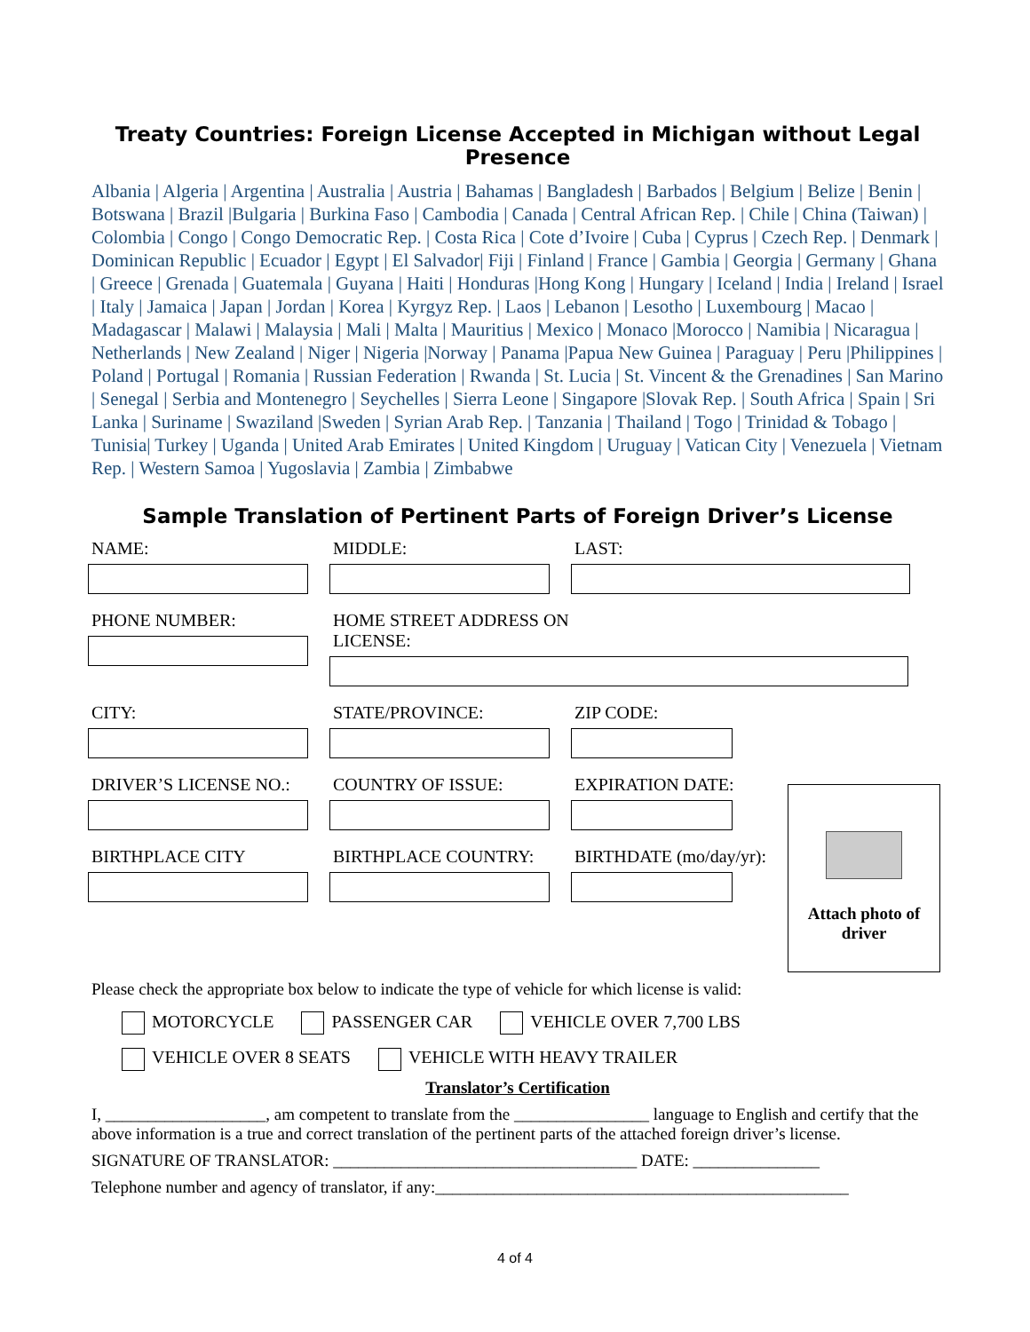Treaty Countries: Foreign License Accepted in Michigan without Legal Presence
Albania | Algeria | Argentina | Australia | Austria | Bahamas | Bangladesh | Barbados | Belgium | Belize | Benin | Botswana | Brazil |Bulgaria | Burkina Faso | Cambodia | Canada | Central African Rep. | Chile | China (Taiwan) | Colombia | Congo | Congo Democratic Rep. | Costa Rica | Cote d’Ivoire | Cuba | Cyprus | Czech Rep. | Denmark | Dominican Republic | Ecuador | Egypt | El Salvador| Fiji | Finland | France | Gambia | Georgia | Germany | Ghana | Greece | Grenada | Guatemala | Guyana | Haiti | Honduras |Hong Kong | Hungary | Iceland | India | Ireland | Israel | Italy | Jamaica | Japan | Jordan | Korea | Kyrgyz Rep. | Laos | Lebanon | Lesotho | Luxembourg | Macao | Madagascar | Malawi | Malaysia | Mali | Malta | Mauritius | Mexico | Monaco |Morocco | Namibia | Nicaragua | Netherlands | New Zealand | Niger | Nigeria |Norway | Panama |Papua New Guinea | Paraguay | Peru |Philippines | Poland | Portugal | Romania | Russian Federation | Rwanda | St. Lucia | St. Vincent & the Grenadines | San Marino | Senegal | Serbia and Montenegro | Seychelles | Sierra Leone | Singapore |Slovak Rep. | South Africa | Spain | Sri Lanka | Suriname | Swaziland |Sweden | Syrian Arab Rep. | Tanzania | Thailand | Togo | Trinidad & Tobago | Tunisia| Turkey | Uganda | United Arab Emirates | United Kingdom | Uruguay | Vatican City | Venezuela | Vietnam Rep. | Western Samoa | Yugoslavia | Zambia | Zimbabwe
Sample Translation of Pertinent Parts of Foreign Driver’s License
NAME: MIDDLE: LAST:
PHONE NUMBER: HOME STREET ADDRESS ON LICENSE:
CITY: STATE/PROVINCE: ZIP CODE:
DRIVER’S LICENSE NO.: COUNTRY OF ISSUE: EXPIRATION DATE:
BIRTHPLACE CITY BIRTHPLACE COUNTRY: BIRTHDATE (mo/day/yr):
Attach photo of driver
Please check the appropriate box below to indicate the type of vehicle for which license is valid:
MOTORCYCLE PASSENGER CAR VEHICLE OVER 7,700 LBS
VEHICLE OVER 8 SEATS VEHICLE WITH HEAVY TRAILER
Translator’s Certification
I, ___________________, am competent to translate from the ________________ language to English and certify that the above information is a true and correct translation of the pertinent parts of the attached foreign driver’s license.
SIGNATURE OF TRANSLATOR: ____________________________________ DATE: _______________
Telephone number and agency of translator, if any:_________________________________________________
4 of 4